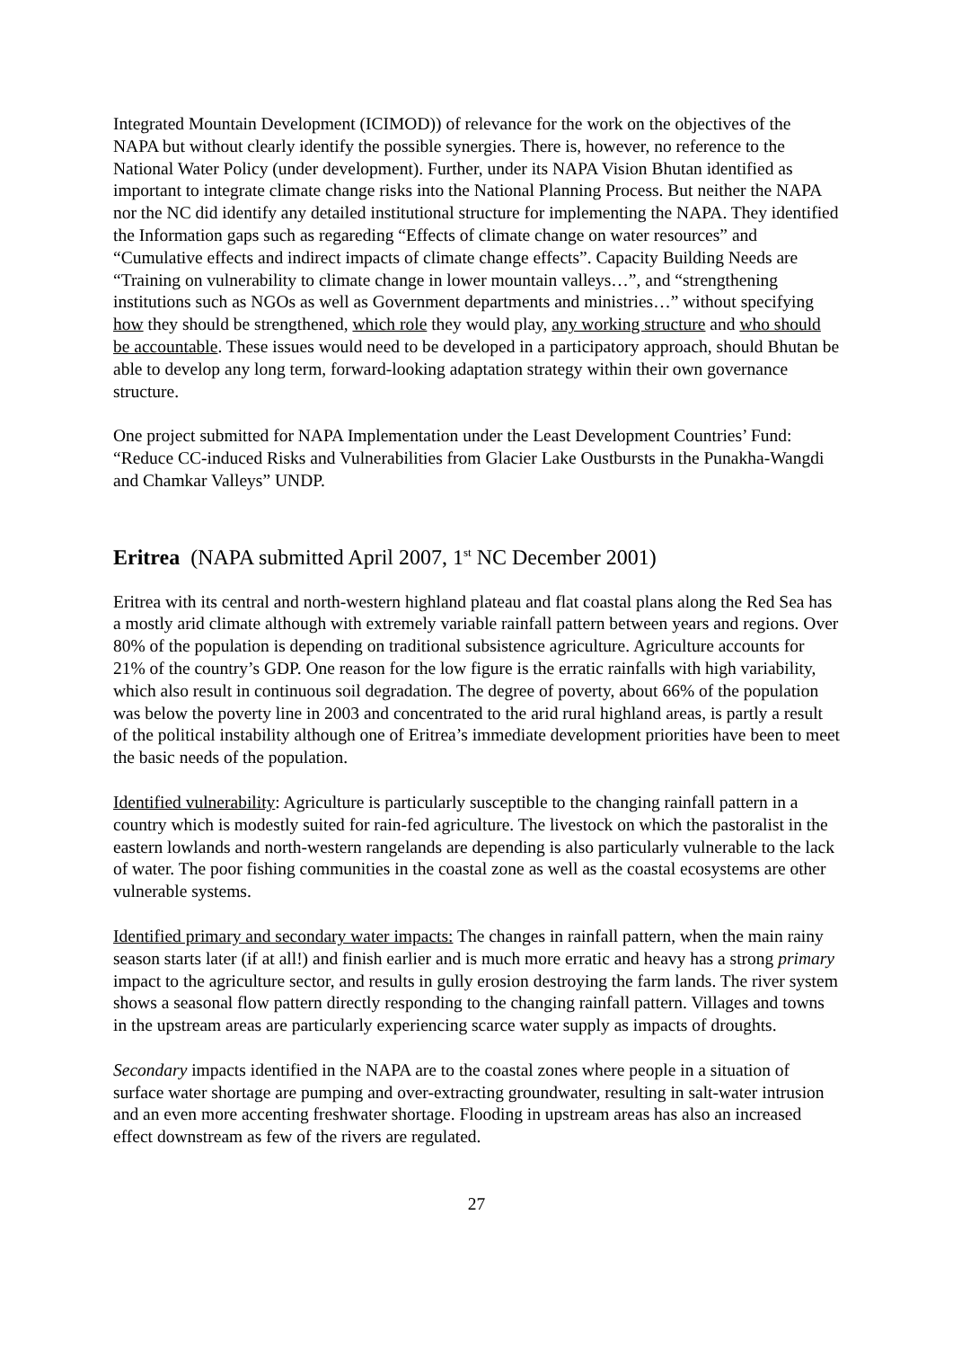Integrated Mountain Development (ICIMOD)) of relevance for the work on the objectives of the NAPA but without clearly identify the possible synergies. There is, however, no reference to the National Water Policy (under development). Further, under its NAPA Vision Bhutan identified as important to integrate climate change risks into the National Planning Process. But neither the NAPA nor the NC did identify any detailed institutional structure for implementing the NAPA. They identified the Information gaps such as regareding “Effects of climate change on water resources” and “Cumulative effects and indirect impacts of climate change effects”. Capacity Building Needs are “Training on vulnerability to climate change in lower mountain valleys…”, and “strengthening institutions such as NGOs as well as Government departments and ministries…” without specifying how they should be strengthened, which role they would play, any working structure and who should be accountable. These issues would need to be developed in a participatory approach, should Bhutan be able to develop any long term, forward-looking adaptation strategy within their own governance structure.
One project submitted for NAPA Implementation under the Least Development Countries’ Fund: “Reduce CC-induced Risks and Vulnerabilities from Glacier Lake Oustbursts in the Punakha-Wangdi and Chamkar Valleys” UNDP.
Eritrea (NAPA submitted April 2007, 1<sup>st</sup> NC December 2001)
Eritrea with its central and north-western highland plateau and flat coastal plans along the Red Sea has a mostly arid climate although with extremely variable rainfall pattern between years and regions. Over 80% of the population is depending on traditional subsistence agriculture. Agriculture accounts for 21% of the country’s GDP. One reason for the low figure is the erratic rainfalls with high variability, which also result in continuous soil degradation. The degree of poverty, about 66% of the population was below the poverty line in 2003 and concentrated to the arid rural highland areas, is partly a result of the political instability although one of Eritrea’s immediate development priorities have been to meet the basic needs of the population.
Identified vulnerability: Agriculture is particularly susceptible to the changing rainfall pattern in a country which is modestly suited for rain-fed agriculture. The livestock on which the pastoralist in the eastern lowlands and north-western rangelands are depending is also particularly vulnerable to the lack of water. The poor fishing communities in the coastal zone as well as the coastal ecosystems are other vulnerable systems.
Identified primary and secondary water impacts: The changes in rainfall pattern, when the main rainy season starts later (if at all!) and finish earlier and is much more erratic and heavy has a strong primary impact to the agriculture sector, and results in gully erosion destroying the farm lands. The river system shows a seasonal flow pattern directly responding to the changing rainfall pattern. Villages and towns in the upstream areas are particularly experiencing scarce water supply as impacts of droughts.
Secondary impacts identified in the NAPA are to the coastal zones where people in a situation of surface water shortage are pumping and over-extracting groundwater, resulting in salt-water intrusion and an even more accenting freshwater shortage. Flooding in upstream areas has also an increased effect downstream as few of the rivers are regulated.
27